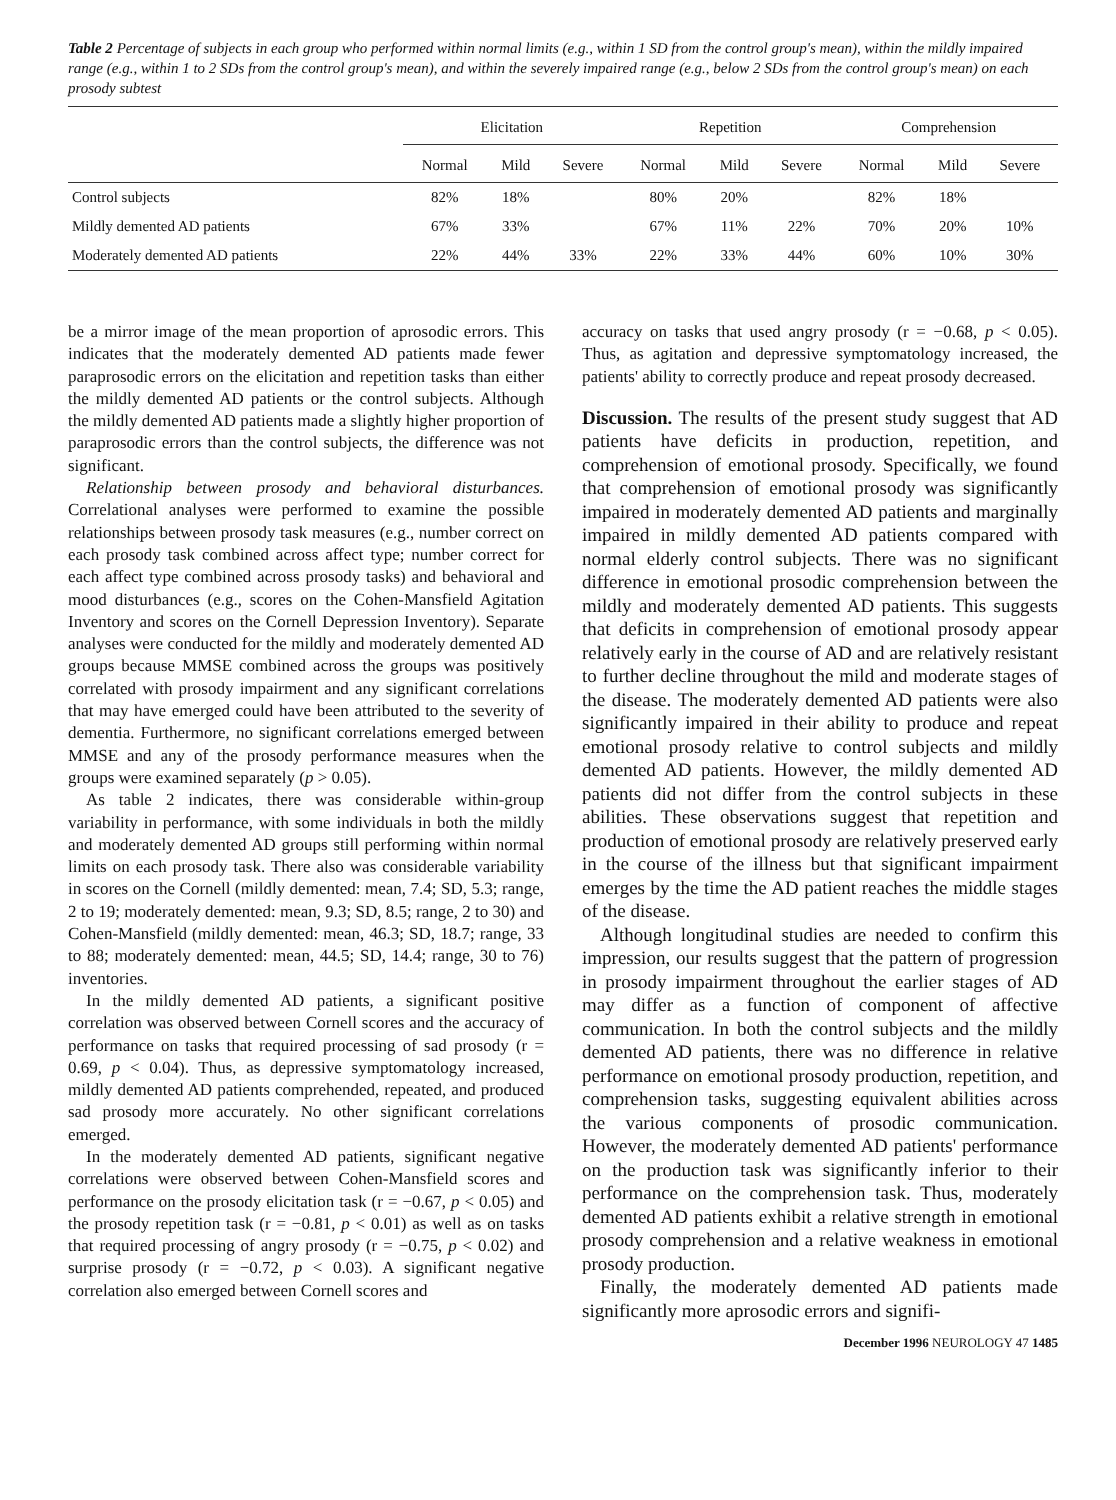Table 2 Percentage of subjects in each group who performed within normal limits (e.g., within 1 SD from the control group's mean), within the mildly impaired range (e.g., within 1 to 2 SDs from the control group's mean), and within the severely impaired range (e.g., below 2 SDs from the control group's mean) on each prosody subtest
| | Elicitation | | | Repetition | | | Comprehension | | |
| --- | --- | --- | --- | --- | --- | --- | --- | --- | --- |
| | Normal | Mild | Severe | Normal | Mild | Severe | Normal | Mild | Severe |
| Control subjects | 82% | 18% | | 80% | 20% | | 82% | 18% | |
| Mildly demented AD patients | 67% | 33% | | 67% | 11% | 22% | 70% | 20% | 10% |
| Moderately demented AD patients | 22% | 44% | 33% | 22% | 33% | 44% | 60% | 10% | 30% |
be a mirror image of the mean proportion of aprosodic errors. This indicates that the moderately demented AD patients made fewer paraprosodic errors on the elicitation and repetition tasks than either the mildly demented AD patients or the control subjects. Although the mildly demented AD patients made a slightly higher proportion of paraprosodic errors than the control subjects, the difference was not significant.
Relationship between prosody and behavioral disturbances. Correlational analyses were performed to examine the possible relationships between prosody task measures (e.g., number correct on each prosody task combined across affect type; number correct for each affect type combined across prosody tasks) and behavioral and mood disturbances (e.g., scores on the Cohen-Mansfield Agitation Inventory and scores on the Cornell Depression Inventory). Separate analyses were conducted for the mildly and moderately demented AD groups because MMSE combined across the groups was positively correlated with prosody impairment and any significant correlations that may have emerged could have been attributed to the severity of dementia. Furthermore, no significant correlations emerged between MMSE and any of the prosody performance measures when the groups were examined separately (p > 0.05).
As table 2 indicates, there was considerable within-group variability in performance, with some individuals in both the mildly and moderately demented AD groups still performing within normal limits on each prosody task. There also was considerable variability in scores on the Cornell (mildly demented: mean, 7.4; SD, 5.3; range, 2 to 19; moderately demented: mean, 9.3; SD, 8.5; range, 2 to 30) and Cohen-Mansfield (mildly demented: mean, 46.3; SD, 18.7; range, 33 to 88; moderately demented: mean, 44.5; SD, 14.4; range, 30 to 76) inventories.
In the mildly demented AD patients, a significant positive correlation was observed between Cornell scores and the accuracy of performance on tasks that required processing of sad prosody (r = 0.69, p < 0.04). Thus, as depressive symptomatology increased, mildly demented AD patients comprehended, repeated, and produced sad prosody more accurately. No other significant correlations emerged.
In the moderately demented AD patients, significant negative correlations were observed between Cohen-Mansfield scores and performance on the prosody elicitation task (r = −0.67, p < 0.05) and the prosody repetition task (r = −0.81, p < 0.01) as well as on tasks that required processing of angry prosody (r = −0.75, p < 0.02) and surprise prosody (r = −0.72, p < 0.03). A significant negative correlation also emerged between Cornell scores and
accuracy on tasks that used angry prosody (r = −0.68, p < 0.05). Thus, as agitation and depressive symptomatology increased, the patients' ability to correctly produce and repeat prosody decreased.
Discussion. The results of the present study suggest that AD patients have deficits in production, repetition, and comprehension of emotional prosody. Specifically, we found that comprehension of emotional prosody was significantly impaired in moderately demented AD patients and marginally impaired in mildly demented AD patients compared with normal elderly control subjects. There was no significant difference in emotional prosodic comprehension between the mildly and moderately demented AD patients. This suggests that deficits in comprehension of emotional prosody appear relatively early in the course of AD and are relatively resistant to further decline throughout the mild and moderate stages of the disease. The moderately demented AD patients were also significantly impaired in their ability to produce and repeat emotional prosody relative to control subjects and mildly demented AD patients. However, the mildly demented AD patients did not differ from the control subjects in these abilities. These observations suggest that repetition and production of emotional prosody are relatively preserved early in the course of the illness but that significant impairment emerges by the time the AD patient reaches the middle stages of the disease.
Although longitudinal studies are needed to confirm this impression, our results suggest that the pattern of progression in prosody impairment throughout the earlier stages of AD may differ as a function of component of affective communication. In both the control subjects and the mildly demented AD patients, there was no difference in relative performance on emotional prosody production, repetition, and comprehension tasks, suggesting equivalent abilities across the various components of prosodic communication. However, the moderately demented AD patients' performance on the production task was significantly inferior to their performance on the comprehension task. Thus, moderately demented AD patients exhibit a relative strength in emotional prosody comprehension and a relative weakness in emotional prosody production.
Finally, the moderately demented AD patients made significantly more aprosodic errors and signifi-
December 1996 NEUROLOGY 47 1485